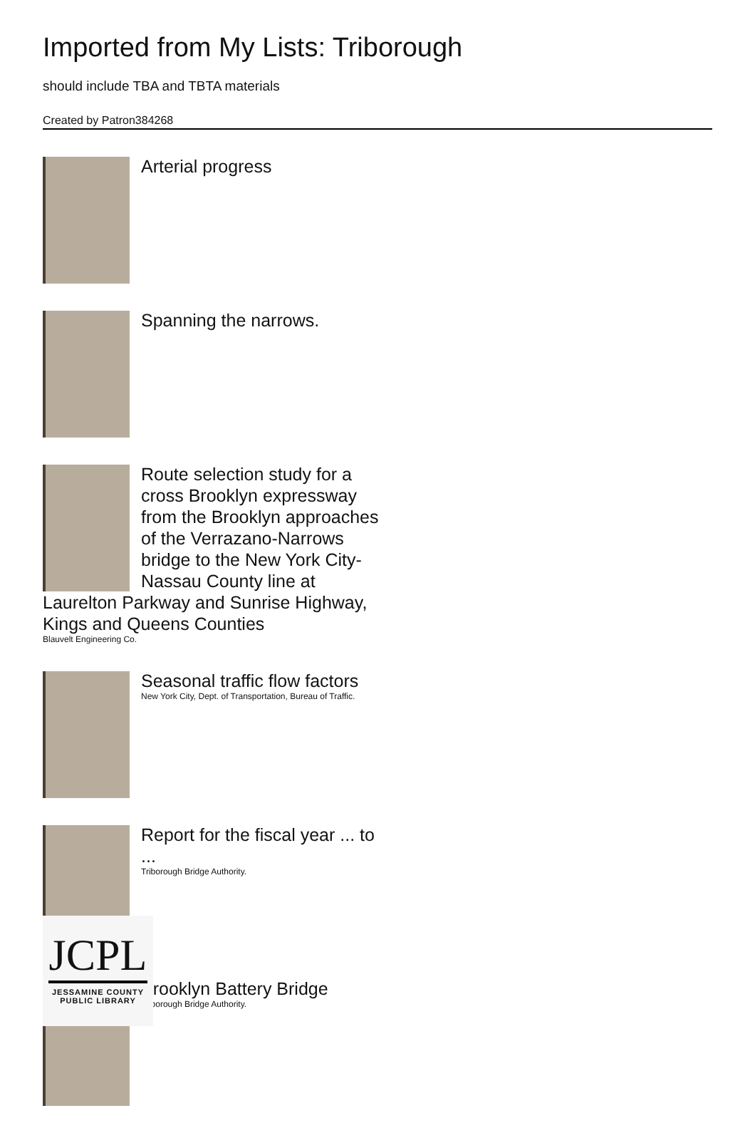Imported from My Lists: Triborough
should include TBA and TBTA materials
Created by Patron384268
Arterial progress
Spanning the narrows.
Route selection study for a cross Brooklyn expressway from the Brooklyn approaches of the Verrazano-Narrows bridge to the New York City-Nassau County line at Laurelton Parkway and Sunrise Highway, Kings and Queens Counties
Blauvelt Engineering Co.
Seasonal traffic flow factors
New York City, Dept. of Transportation, Bureau of Traffic.
Report for the fiscal year ... to ...
Triborough Bridge Authority.
Brooklyn Battery Bridge
Triborough Bridge Authority.
JCPL
JESSAMINE COUNTY
PUBLIC LIBRARY